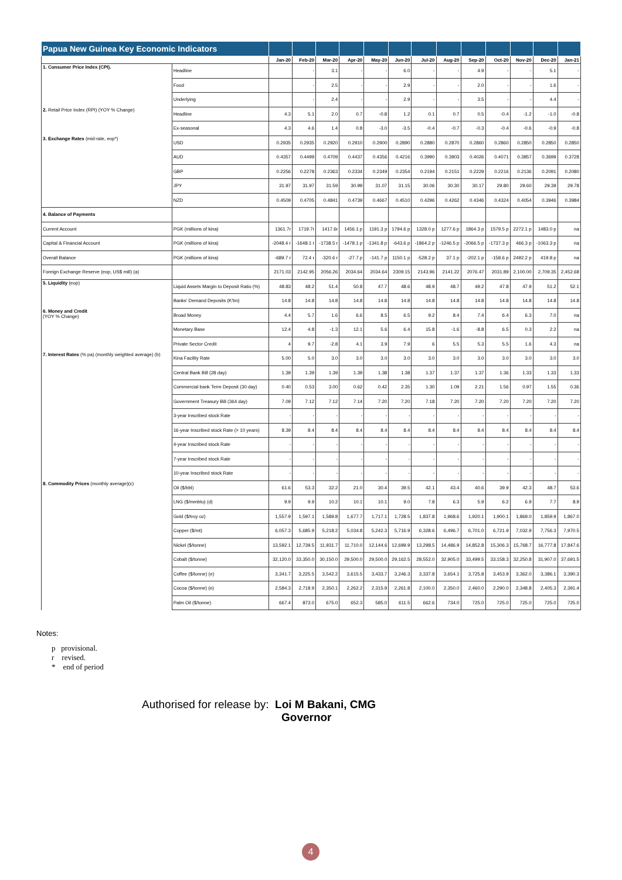| Papua New Guinea Key Economic Indicators | | | | | | | | | | | | | | |
| | | Jan-20 | Feb-20 | Mar-20 | Apr-20 | May-20 | Jun-20 | Jul-20 | Aug-20 | Sep-20 | Oct-20 | Nov-20 | Dec-20 | Jan-21 |
| 1. Consumer Price Index (CPI). | Headline | | - | 3.1 | - | - | 6.0 | - | - | 4.9 | - | - | 5.1 | - |
| | Food | | - | 2.5 | - | - | 2.9 | - | - | 2.0 | - | - | 1.6 | - |
| | Underlying | | - | 2.4 | - | - | 2.9 | - | - | 3.5 | - | - | 4.4 | - |
| 2. Retail Price Index (RPI) (YOY % Change) | Headline | 4.3 | 5.1 | 2.0 | 0.7 | -0.8 | 1.2 | 0.1 | 0.7 | 0.5 | -0.4 | -1.2 | -1.0 | -0.8 |
| | Ex-seasonal | 4.3 | 4.6 | 1.4 | 0.8 | -3.0 | -3.5 | -0.4 | -0.7 | -0.3 | -0.4 | -0.6 | -0.9 | -0.8 |
| 3. Exchange Rates (mid-rate, eop*) | USD | 0.2935 | 0.2935 | 0.2920 | 0.2910 | 0.2900 | 0.2890 | 0.2880 | 0.2870 | 0.2860 | 0.2860 | 0.2850 | 0.2850 | 0.2850 |
| | AUD | 0.4357 | 0.4499 | 0.4709 | 0.4437 | 0.4356 | 0.4216 | 0.3990 | 0.3903 | 0.4026 | 0.4071 | 0.3857 | 0.3699 | 0.3728 |
| | GBP | 0.2256 | 0.2278 | 0.2363 | 0.2334 | 0.2349 | 0.2354 | 0.2194 | 0.2151 | 0.2229 | 0.2216 | 0.2136 | 0.2091 | 0.2080 |
| | JPY | 31.97 | 31.97 | 31.59 | 30.99 | 31.07 | 31.15 | 30.06 | 30.30 | 30.17 | 29.80 | 29.60 | 29.39 | 29.78 |
| | NZD | 0.4509 | 0.4705 | 0.4841 | 0.4739 | 0.4667 | 0.4510 | 0.4296 | 0.4262 | 0.4346 | 0.4324 | 0.4054 | 0.3946 | 0.3984 |
| 4. Balance of Payments | | | | | | | | | | | | | | |
| Current Account | PGK (millions of kina) | 1361.7r | 1719.7r | 1417.6r | 1456.1 p | 1191.3 p | 1794.6 p | 1328.0 p | 1277.6 p | 1864.3 p | 1579.5 p | 2272.1 p | 1483.0 p | na |
| Capital & Financial Account | PGK (millions of kina) | -2048.4 r | -1648.1 r | -1738.5 r | -1478.1 p | -1341.8 p | -643.6 p | -1864.2 p | -1246.5 p | -2066.5 p | -1737.3 p | 466.3 p | -1063.3 p | na |
| Overall Balance | PGK (millions of kina) | -689.7 r | 72.4 r | -320.6 r | -27.7 p | -141.7 p | 1150.1 p | -528.2 p | 37.1 p | -202.1 p | -158.6 p | 2492.2 p | 419.8 p | na |
| Foreign Exchange Reserve (eop, US$ mill) (a) | | 2171.03 | 2142.95 | 2056.26 | 2034.64 | 2034.64 | 2309.15 | 2143.96 | 2141.22 | 2076.47 | 2031.89 | 2,100.00 | 2,709.35 | 2,452.68 |
| 5. Liquidity (eop) | Liquid Assets Margin to Deposit Ratio (%) | 48.83 | 48.2 | 51.4 | 50.8 | 47.7 | 48.6 | 48.9 | 48.7 | 49.2 | 47.8 | 47.9 | 51.2 | 52.1 |
| | Banks' Demand Deposits (K'bn) | 14.8 | 14.8 | 14.8 | 14.8 | 14.8 | 14.8 | 14.8 | 14.8 | 14.8 | 14.8 | 14.8 | 14.8 | 14.8 |
| 6. Money and Credit (YOY % Change) | Broad Money | 4.4 | 5.7 | 1.6 | 6.6 | 8.5 | 6.5 | 9.2 | 8.4 | 7.4 | 6.4 | 6.3 | 7.0 | na |
| | Monetary Base | 12.4 | 4.8 | -1.3 | 12.1 | 5.6 | 6.4 | 15.8 | -1.6 | -8.8 | 6.5 | 0.3 | 2.2 | na |
| | Private Sector Credit | 4 | 9.7 | -2.8 | 4.1 | 3.9 | 7.9 | 6 | 5.5 | 5.3 | 5.5 | 1.6 | 4.3 | na |
| 7. Interest Rates (% pa) (monthly weighted average) (b) | Kina Facility Rate | 5.00 | 5.0 | 3.0 | 3.0 | 3.0 | 3.0 | 3.0 | 3.0 | 3.0 | 3.0 | 3.0 | 3.0 | 3.0 |
| | Central Bank Bill (28 day) | 1.39 | 1.39 | 1.39 | 1.39 | 1.38 | 1.38 | 1.37 | 1.37 | 1.37 | 1.36 | 1.33 | 1.33 | 1.33 |
| | Commercial bank Term Deposit (30 day) | 0.40 | 0.53 | 3.00 | 0.62 | 0.42 | 2.35 | 1.30 | 1.09 | 2.21 | 1.56 | 0.97 | 1.55 | 0.36 |
| | Government Treasury Bill (364 day) | 7.09 | 7.12 | 7.12 | 7.14 | 7.20 | 7.20 | 7.18 | 7.20 | 7.20 | 7.20 | 7.20 | 7.20 | 7.20 |
| | 3-year Inscribed stock Rate | - | - | - | - | - | - | - | - | - | - | - | - | - |
| | 16-year Inscribed stock Rate (> 10 years) | 8.39 | 8.4 | 8.4 | 8.4 | 8.4 | 8.4 | 8.4 | 8.4 | 8.4 | 8.4 | 8.4 | 8.4 | 8.4 |
| | 4-year Inscribed stock Rate | - | - | - | - | - | - | - | - | - | - | - | - | - |
| | 7-year Inscribed stock Rate | - | - | - | - | - | - | - | - | - | - | - | - | - |
| | 10-year Inscribed stock Rate | - | - | - | - | - | - | - | - | - | - | - | - | - |
| 8. Commodity Prices (monthly average)(c) | Oil ($/bbl) | 61.6 | 53.3 | 32.2 | 21.0 | 30.4 | 39.5 | 42.1 | 43.4 | 40.6 | 39.9 | 42.3 | 48.7 | 53.6 |
| | LNG ($/mmbtu) (d) | 9.9 | 9.9 | 10.2 | 10.1 | 10.1 | 9.0 | 7.8 | 6.3 | 5.9 | 6.2 | 6.9 | 7.7 | 8.9 |
| | Gold ($/troy oz) | 1,557.9 | 1,597.1 | 1,589.8 | 1,677.7 | 1,717.1 | 1,728.5 | 1,837.8 | 1,968.6 | 1,920.1 | 1,900.1 | 1,869.0 | 1,859.9 | 1,867.0 |
| | Copper ($/mt) | 6,057.3 | 5,685.9 | 5,218.2 | 5,034.8 | 5,242.3 | 5,716.9 | 6,328.6 | 6,496.7 | 6,701.0 | 6,721.9 | 7,032.9 | 7,756.3 | 7,970.5 |
| | Nickel ($/tonne) | 13,592.1 | 12,739.5 | 11,931.7 | 11,710.0 | 12,144.6 | 12,699.9 | 13,298.5 | 14,486.9 | 14,852.8 | 15,306.3 | 15,768.7 | 16,777.8 | 17,847.6 |
| | Cobalt ($/tonne) | 32,120.0 | 33,350.0 | 30,150.0 | 29,500.0 | 29,500.0 | 29,162.5 | 28,552.0 | 32,905.0 | 33,499.5 | 33,158.3 | 32,250.8 | 31,907.0 | 37,691.5 |
| | Coffee ($/tonne) (e) | 3,341.7 | 3,225.5 | 3,542.2 | 3,615.5 | 3,433.7 | 3,246.3 | 3,337.8 | 3,654.1 | 3,725.8 | 3,453.9 | 3,362.0 | 3,386.1 | 3,390.3 |
| | Cocoa ($/tonne) (e) | 2,584.3 | 2,718.9 | 2,350.1 | 2,262.2 | 2,315.9 | 2,261.8 | 2,100.0 | 2,350.0 | 2,460.0 | 2,290.0 | 2,348.8 | 2,405.3 | 2,391.4 |
| | Palm Oil ($/tonne) | 667.4 | 873.0 | 675.0 | 652.3 | 585.0 | 611.5 | 662.6 | 734.0 | 725.0 | 725.0 | 725.0 | 725.0 | 725.0 |
Notes:
p provisional.
r revised.
* end of period
Authorised for release by: Loi M Bakani, CMG
Governor
4